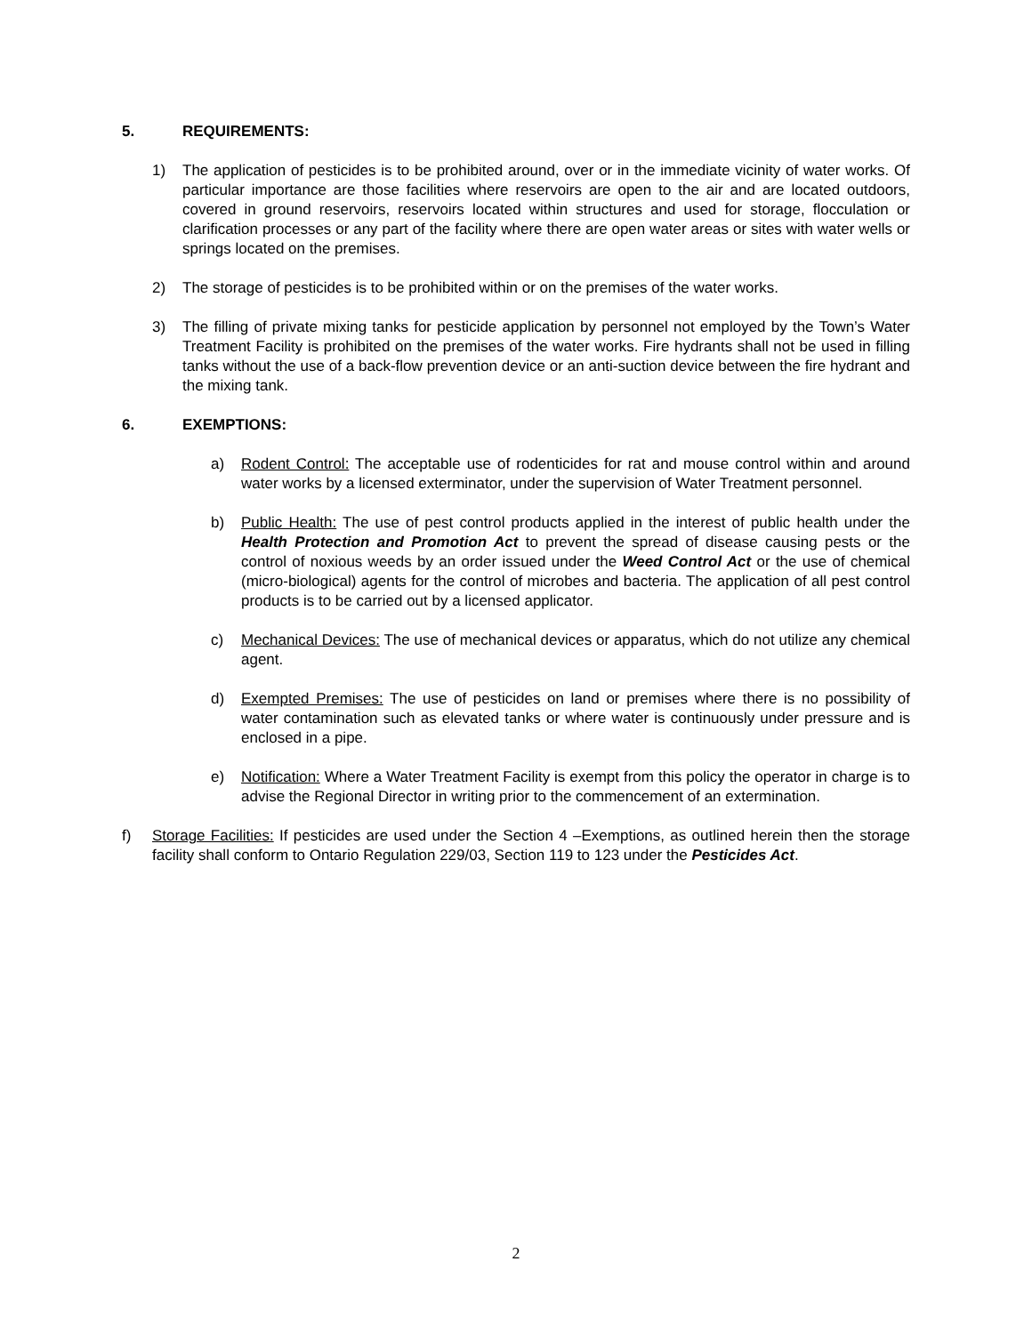5. REQUIREMENTS:
1) The application of pesticides is to be prohibited around, over or in the immediate vicinity of water works. Of particular importance are those facilities where reservoirs are open to the air and are located outdoors, covered in ground reservoirs, reservoirs located within structures and used for storage, flocculation or clarification processes or any part of the facility where there are open water areas or sites with water wells or springs located on the premises.
2) The storage of pesticides is to be prohibited within or on the premises of the water works.
3) The filling of private mixing tanks for pesticide application by personnel not employed by the Town’s Water Treatment Facility is prohibited on the premises of the water works. Fire hydrants shall not be used in filling tanks without the use of a back-flow prevention device or an anti-suction device between the fire hydrant and the mixing tank.
6. EXEMPTIONS:
a) Rodent Control: The acceptable use of rodenticides for rat and mouse control within and around water works by a licensed exterminator, under the supervision of Water Treatment personnel.
b) Public Health: The use of pest control products applied in the interest of public health under the Health Protection and Promotion Act to prevent the spread of disease causing pests or the control of noxious weeds by an order issued under the Weed Control Act or the use of chemical (micro-biological) agents for the control of microbes and bacteria. The application of all pest control products is to be carried out by a licensed applicator.
c) Mechanical Devices: The use of mechanical devices or apparatus, which do not utilize any chemical agent.
d) Exempted Premises: The use of pesticides on land or premises where there is no possibility of water contamination such as elevated tanks or where water is continuously under pressure and is enclosed in a pipe.
e) Notification: Where a Water Treatment Facility is exempt from this policy the operator in charge is to advise the Regional Director in writing prior to the commencement of an extermination.
f) Storage Facilities: If pesticides are used under the Section 4 –Exemptions, as outlined herein then the storage facility shall conform to Ontario Regulation 229/03, Section 119 to 123 under the Pesticides Act.
2